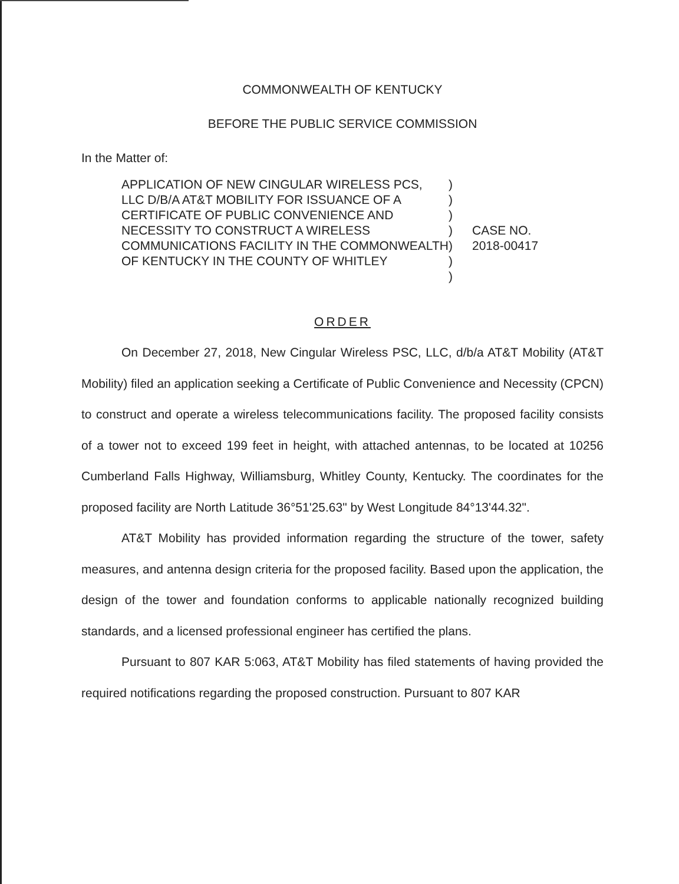COMMONWEALTH OF KENTUCKY
BEFORE THE PUBLIC SERVICE COMMISSION
In the Matter of:
APPLICATION OF NEW CINGULAR WIRELESS PCS, LLC D/B/A AT&T MOBILITY FOR ISSUANCE OF A CERTIFICATE OF PUBLIC CONVENIENCE AND NECESSITY TO CONSTRUCT A WIRELESS COMMUNICATIONS FACILITY IN THE COMMONWEALTH OF KENTUCKY IN THE COUNTY OF WHITLEY
)
)
)
)
)
)
)
CASE NO.
2018-00417
ORDER
On December 27, 2018, New Cingular Wireless PSC, LLC, d/b/a AT&T Mobility (AT&T Mobility) filed an application seeking a Certificate of Public Convenience and Necessity (CPCN) to construct and operate a wireless telecommunications facility. The proposed facility consists of a tower not to exceed 199 feet in height, with attached antennas, to be located at 10256 Cumberland Falls Highway, Williamsburg, Whitley County, Kentucky. The coordinates for the proposed facility are North Latitude 36°51'25.63" by West Longitude 84°13'44.32".
AT&T Mobility has provided information regarding the structure of the tower, safety measures, and antenna design criteria for the proposed facility. Based upon the application, the design of the tower and foundation conforms to applicable nationally recognized building standards, and a licensed professional engineer has certified the plans.
Pursuant to 807 KAR 5:063, AT&T Mobility has filed statements of having provided the required notifications regarding the proposed construction. Pursuant to 807 KAR